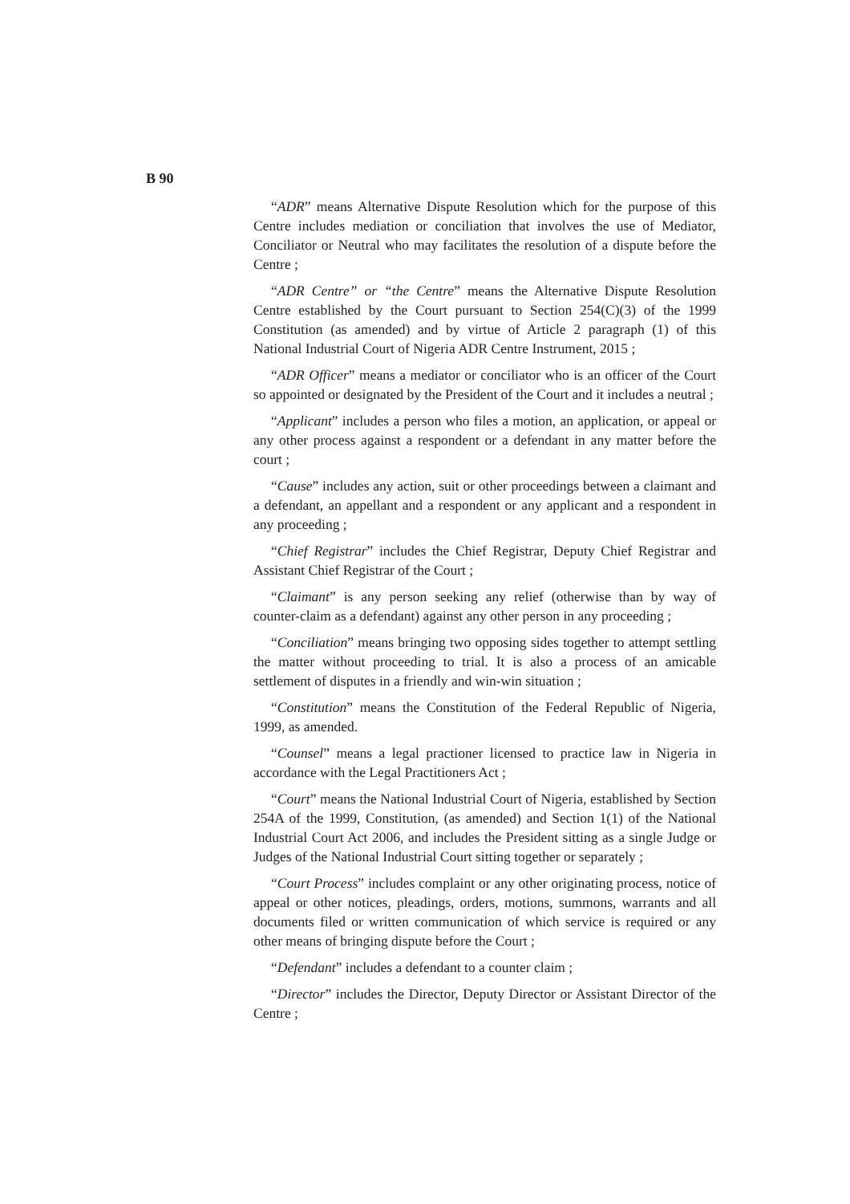B 90
“ADR” means Alternative Dispute Resolution which for the purpose of this Centre includes mediation or conciliation that involves the use of Mediator, Conciliator or Neutral who may facilitates the resolution of a dispute before the Centre ;
“ADR Centre” or “the Centre” means the Alternative Dispute Resolution Centre established by the Court pursuant to Section 254(C)(3) of the 1999 Constitution (as amended) and by virtue of Article 2 paragraph (1) of this National Industrial Court of Nigeria ADR Centre Instrument, 2015 ;
“ADR Officer” means a mediator or conciliator who is an officer of the Court so appointed or designated by the President of the Court and it includes a neutral ;
“Applicant” includes a person who files a motion, an application, or appeal or any other process against a respondent or a defendant in any matter before the court ;
“Cause” includes any action, suit or other proceedings between a claimant and a defendant, an appellant and a respondent or any applicant and a respondent in any proceeding ;
“Chief Registrar” includes the Chief Registrar, Deputy Chief Registrar and Assistant Chief Registrar of the Court ;
“Claimant” is any person seeking any relief (otherwise than by way of counter-claim as a defendant) against any other person in any proceeding ;
“Conciliation” means bringing two opposing sides together to attempt settling the matter without proceeding to trial. It is also a process of an amicable settlement of disputes in a friendly and win-win situation ;
“Constitution” means the Constitution of the Federal Republic of Nigeria, 1999, as amended.
“Counsel” means a legal practioner licensed to practice law in Nigeria in accordance with the Legal Practitioners Act ;
“Court” means the National Industrial Court of Nigeria, established by Section 254A of the 1999, Constitution, (as amended) and Section 1(1) of the National Industrial Court Act 2006, and includes the President sitting as a single Judge or Judges of the National Industrial Court sitting together or separately ;
“Court Process” includes complaint or any other originating process, notice of appeal or other notices, pleadings, orders, motions, summons, warrants and all documents filed or written communication of which service is required or any other means of bringing dispute before the Court ;
“Defendant” includes a defendant to a counter claim ;
“Director” includes the Director, Deputy Director or Assistant Director of the Centre ;